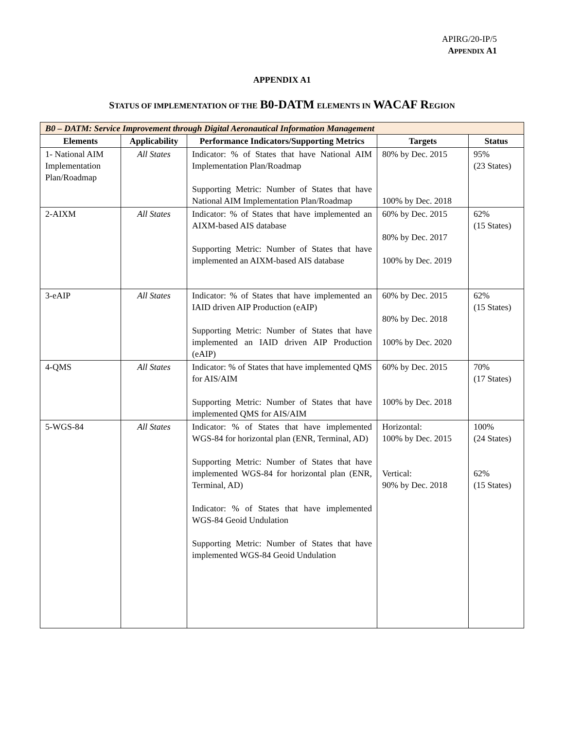APIRG/20-IP/5
APPENDIX A1
APPENDIX A1
STATUS OF IMPLEMENTATION OF THE B0-DATM ELEMENTS IN WACAF R EGION
| B0 – DATM: Service Improvement through Digital Aeronautical Information Management | | | | |
| Elements | Applicability | Performance Indicators/Supporting Metrics | Targets | Status |
| 1- National AIM Implementation Plan/Roadmap | All States | Indicator: % of States that have National AIM Implementation Plan/Roadmap Supporting Metric: Number of States that have National AIM Implementation Plan/Roadmap | 80% by Dec. 2015 100% by Dec. 2018 | 95% (23 States) |
| 2-AIXM | All States | Indicator: % of States that have implemented an AIXM-based AIS database Supporting Metric: Number of States that have implemented an AIXM-based AIS database | 60% by Dec. 2015 80% by Dec. 2017 100% by Dec. 2019 | 62% (15 States) |
| 3-eAIP | All States | Indicator: % of States that have implemented an IAID driven AIP Production (eAIP) Supporting Metric: Number of States that have implemented an IAID driven AIP Production (eAIP) | 60% by Dec. 2015 80% by Dec. 2018 100% by Dec. 2020 | 62% (15 States) |
| 4-QMS | All States | Indicator: % of States that have implemented QMS for AIS/AIM Supporting Metric: Number of States that have implemented QMS for AIS/AIM | 60% by Dec. 2015 100% by Dec. 2018 | 70% (17 States) |
| 5-WGS-84 | All States | Indicator: % of States that have implemented WGS-84 for horizontal plan (ENR, Terminal, AD) Supporting Metric: Number of States that have implemented WGS-84 for horizontal plan (ENR, Terminal, AD) Indicator: % of States that have implemented WGS-84 Geoid Undulation Supporting Metric: Number of States that have implemented WGS-84 Geoid Undulation | Horizontal: 100% by Dec. 2015 Vertical: 90% by Dec. 2018 | 100% (24 States) 62% (15 States) |